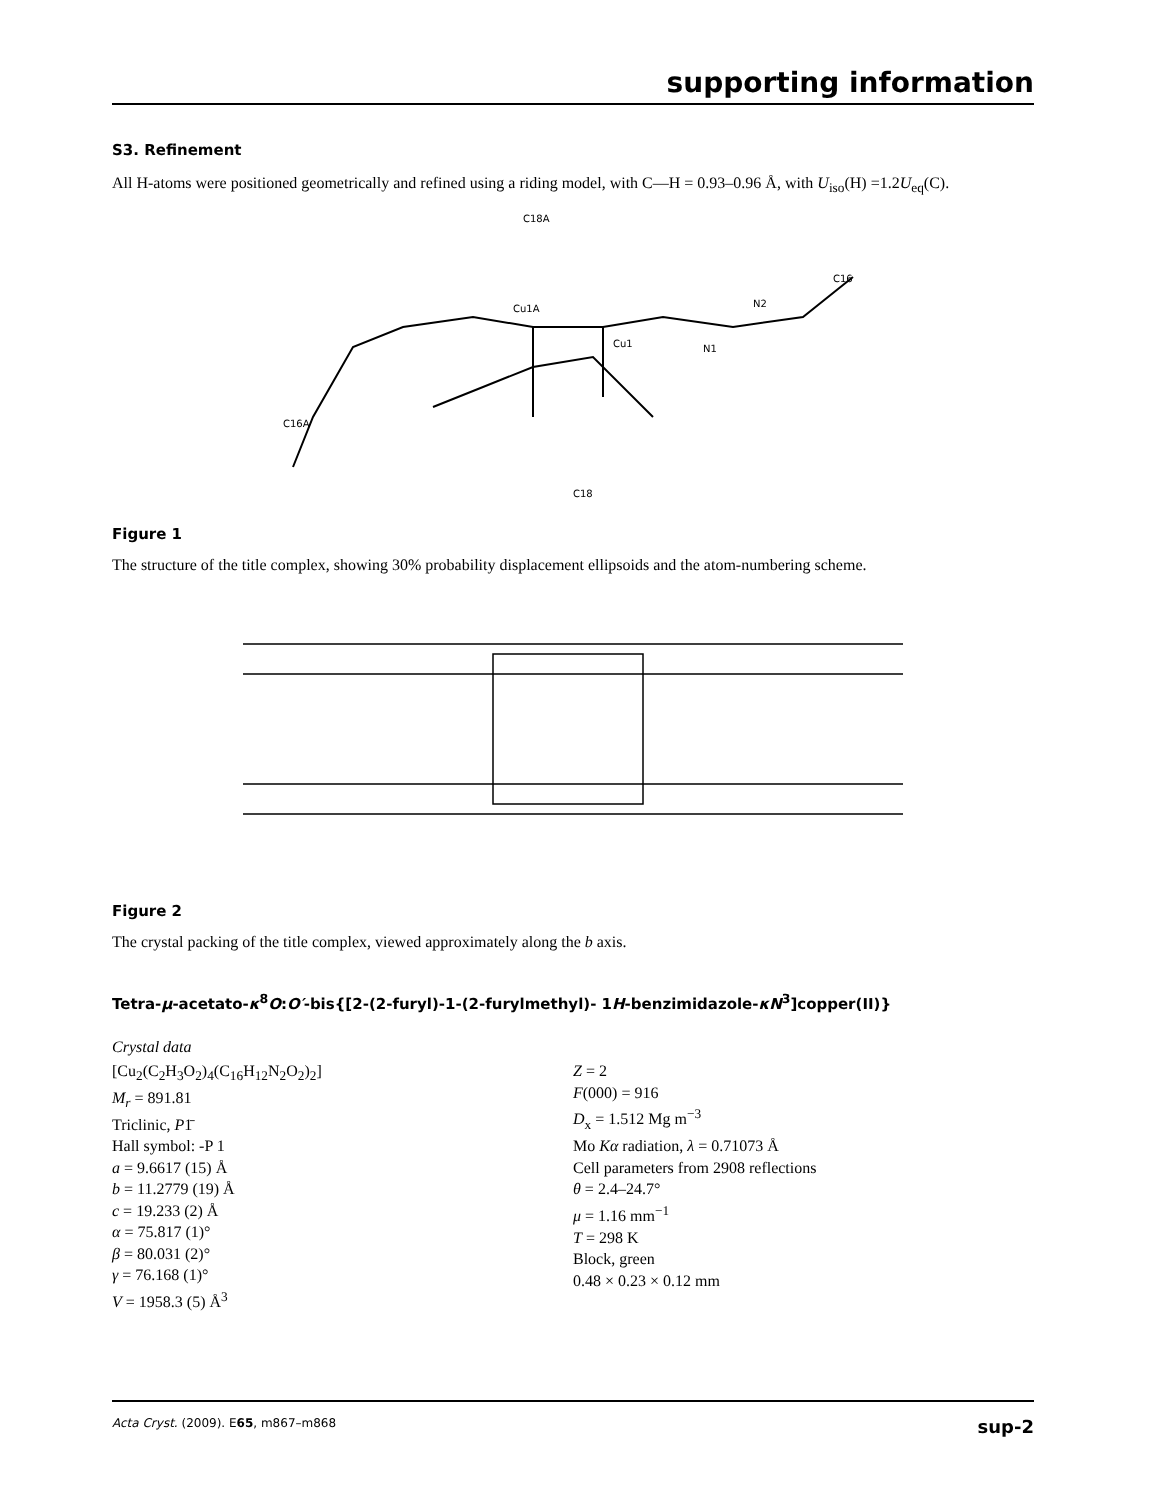supporting information
S3. Refinement
All H-atoms were positioned geometrically and refined using a riding model, with C—H = 0.93–0.96 Å, with U<sub>iso</sub>(H) =1.2U<sub>eq</sub>(C).
C18A
Cu1A
Cu1
N1
N2
C16A
C18
C16
Figure 1
The structure of the title complex, showing 30% probability displacement ellipsoids and the atom-numbering scheme.
Figure 2
The crystal packing of the title complex, viewed approximately along the b axis.
Tetra-μ-acetato-κ<sup>8</sup>O:O′-bis{[2-(2-furyl)-1-(2-furylmethyl)- 1H-benzimidazole-κN<sup>3</sup>]copper(II)}
Crystal data
[Cu<sub>2</sub>(C<sub>2</sub>H<sub>3</sub>O<sub>2</sub>)<sub>4</sub>(C<sub>16</sub>H<sub>12</sub>N<sub>2</sub>O<sub>2</sub>)<sub>2</sub>]
M<sub>r</sub> = 891.81
Triclinic, P1̄
Hall symbol: -P 1
a = 9.6617 (15) Å
b = 11.2779 (19) Å
c = 19.233 (2) Å
α = 75.817 (1)°
β = 80.031 (2)°
γ = 76.168 (1)°
V = 1958.3 (5) Å<sup>3</sup>
Z = 2
F(000) = 916
D<sub>x</sub> = 1.512 Mg m<sup>−3</sup>
Mo Kα radiation, λ = 0.71073 Å
Cell parameters from 2908 reflections
θ = 2.4–24.7°
μ = 1.16 mm<sup>−1</sup>
T = 298 K
Block, green
0.48 × 0.23 × 0.12 mm
Acta Cryst. (2009). E65, m867–m868 sup-2